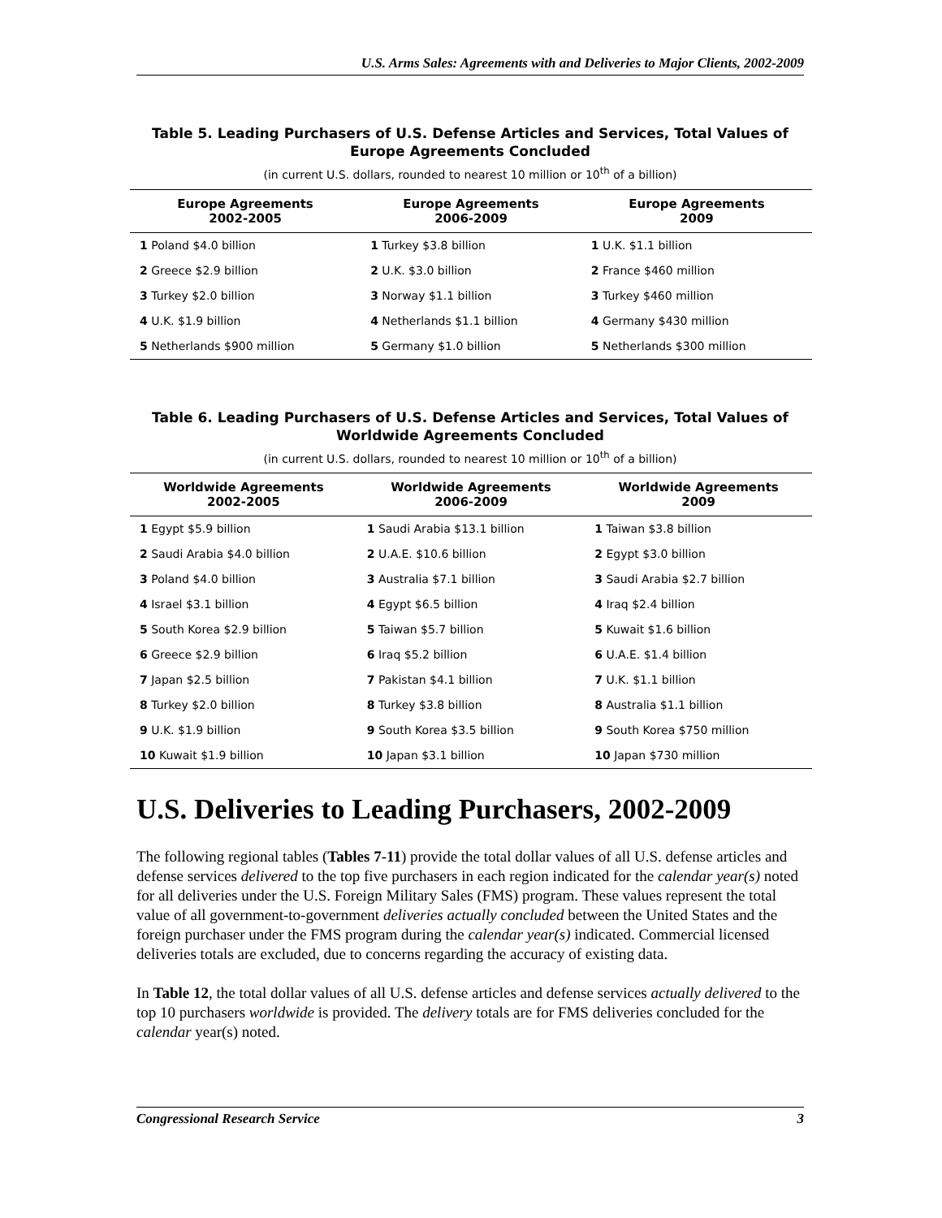U.S. Arms Sales: Agreements with and Deliveries to Major Clients, 2002-2009
Table 5. Leading Purchasers of U.S. Defense Articles and Services, Total Values of Europe Agreements Concluded
(in current U.S. dollars, rounded to nearest 10 million or 10<sup>th</sup> of a billion)
| Europe Agreements 2002-2005 | Europe Agreements 2006-2009 | Europe Agreements 2009 |
| --- | --- | --- |
| 1 Poland $4.0 billion | 1 Turkey $3.8 billion | 1 U.K. $1.1 billion |
| 2 Greece $2.9 billion | 2 U.K. $3.0 billion | 2 France $460 million |
| 3 Turkey $2.0 billion | 3 Norway $1.1 billion | 3 Turkey $460 million |
| 4 U.K. $1.9 billion | 4 Netherlands $1.1 billion | 4 Germany $430 million |
| 5 Netherlands $900 million | 5 Germany $1.0 billion | 5 Netherlands $300 million |
Table 6. Leading Purchasers of U.S. Defense Articles and Services, Total Values of Worldwide Agreements Concluded
(in current U.S. dollars, rounded to nearest 10 million or 10<sup>th</sup> of a billion)
| Worldwide Agreements 2002-2005 | Worldwide Agreements 2006-2009 | Worldwide Agreements 2009 |
| --- | --- | --- |
| 1 Egypt $5.9 billion | 1 Saudi Arabia $13.1 billion | 1 Taiwan $3.8 billion |
| 2 Saudi Arabia $4.0 billion | 2 U.A.E. $10.6 billion | 2 Egypt $3.0 billion |
| 3 Poland $4.0 billion | 3 Australia $7.1 billion | 3 Saudi Arabia $2.7 billion |
| 4 Israel $3.1 billion | 4 Egypt $6.5 billion | 4 Iraq $2.4 billion |
| 5 South Korea $2.9 billion | 5 Taiwan $5.7 billion | 5 Kuwait $1.6 billion |
| 6 Greece $2.9 billion | 6 Iraq $5.2 billion | 6 U.A.E. $1.4 billion |
| 7 Japan $2.5 billion | 7 Pakistan $4.1 billion | 7 U.K. $1.1 billion |
| 8 Turkey $2.0 billion | 8 Turkey $3.8 billion | 8 Australia $1.1 billion |
| 9 U.K. $1.9 billion | 9 South Korea $3.5 billion | 9 South Korea $750 million |
| 10 Kuwait $1.9 billion | 10 Japan $3.1 billion | 10 Japan $730 million |
U.S. Deliveries to Leading Purchasers, 2002-2009
The following regional tables (Tables 7-11) provide the total dollar values of all U.S. defense articles and defense services delivered to the top five purchasers in each region indicated for the calendar year(s) noted for all deliveries under the U.S. Foreign Military Sales (FMS) program. These values represent the total value of all government-to-government deliveries actually concluded between the United States and the foreign purchaser under the FMS program during the calendar year(s) indicated. Commercial licensed deliveries totals are excluded, due to concerns regarding the accuracy of existing data.
In Table 12, the total dollar values of all U.S. defense articles and defense services actually delivered to the top 10 purchasers worldwide is provided. The delivery totals are for FMS deliveries concluded for the calendar year(s) noted.
Congressional Research Service 3